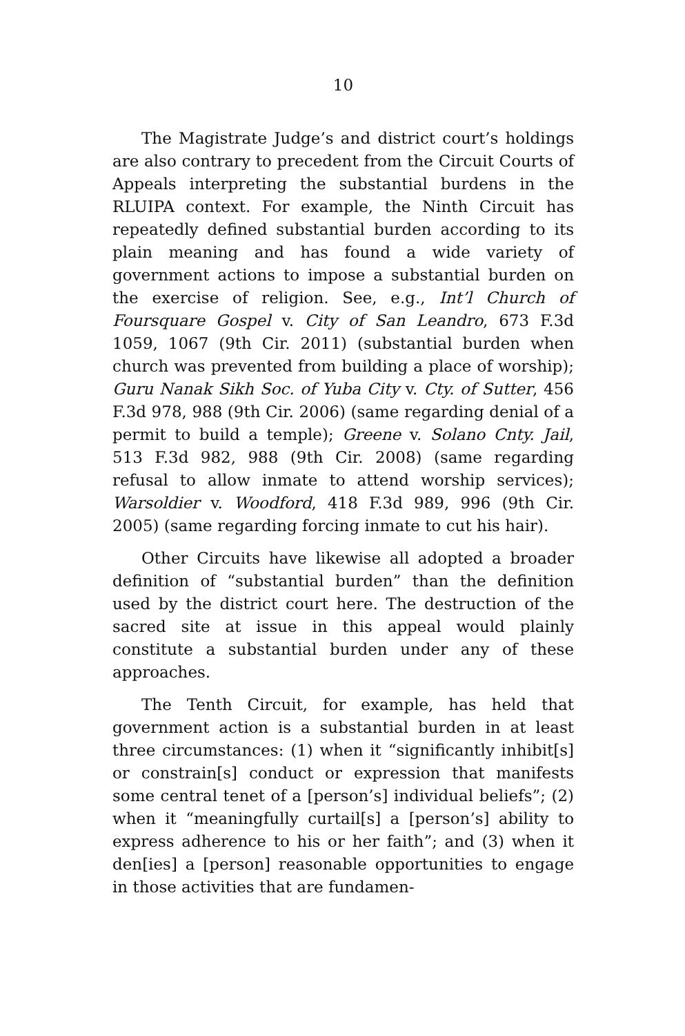10
The Magistrate Judge’s and district court’s holdings are also contrary to precedent from the Circuit Courts of Appeals interpreting the substantial burdens in the RLUIPA context. For example, the Ninth Circuit has repeatedly defined substantial burden according to its plain meaning and has found a wide variety of government actions to impose a substantial burden on the exercise of religion. See, e.g., Int’l Church of Foursquare Gospel v. City of San Leandro, 673 F.3d 1059, 1067 (9th Cir. 2011) (substantial burden when church was prevented from building a place of worship); Guru Nanak Sikh Soc. of Yuba City v. Cty. of Sutter, 456 F.3d 978, 988 (9th Cir. 2006) (same regarding denial of a permit to build a temple); Greene v. Solano Cnty. Jail, 513 F.3d 982, 988 (9th Cir. 2008) (same regarding refusal to allow inmate to attend worship services); Warsoldier v. Woodford, 418 F.3d 989, 996 (9th Cir. 2005) (same regarding forcing inmate to cut his hair).
Other Circuits have likewise all adopted a broader definition of “substantial burden” than the definition used by the district court here. The destruction of the sacred site at issue in this appeal would plainly constitute a substantial burden under any of these approaches.
The Tenth Circuit, for example, has held that government action is a substantial burden in at least three circumstances: (1) when it “significantly inhibit[s] or constrain[s] conduct or expression that manifests some central tenet of a [person’s] individual beliefs”; (2) when it “meaningfully curtail[s] a [person’s] ability to express adherence to his or her faith”; and (3) when it den[ies] a [person] reasonable opportunities to engage in those activities that are fundamen-